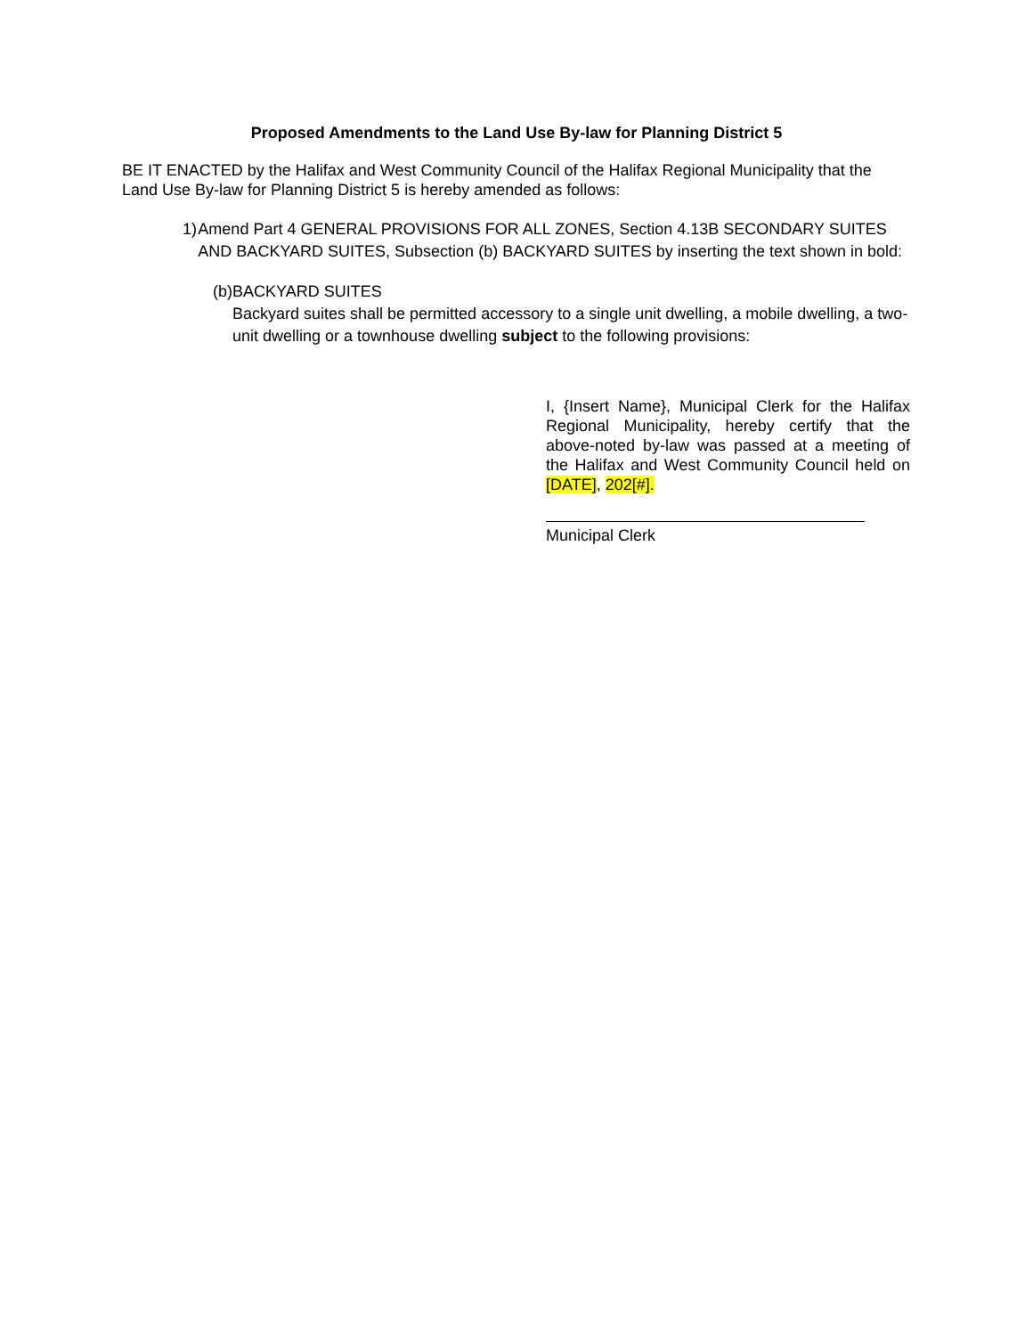Proposed Amendments to the Land Use By-law for Planning District 5
BE IT ENACTED by the Halifax and West Community Council of the Halifax Regional Municipality that the Land Use By-law for Planning District 5 is hereby amended as follows:
1) Amend Part 4 GENERAL PROVISIONS FOR ALL ZONES, Section 4.13B SECONDARY SUITES AND BACKYARD SUITES, Subsection (b) BACKYARD SUITES by inserting the text shown in bold:
(b) BACKYARD SUITES
Backyard suites shall be permitted accessory to a single unit dwelling, a mobile dwelling, a two-unit dwelling or a townhouse dwelling subject to the following provisions:
I, {Insert Name}, Municipal Clerk for the Halifax Regional Municipality, hereby certify that the above-noted by-law was passed at a meeting of the Halifax and West Community Council held on [DATE], 202[#].
Municipal Clerk